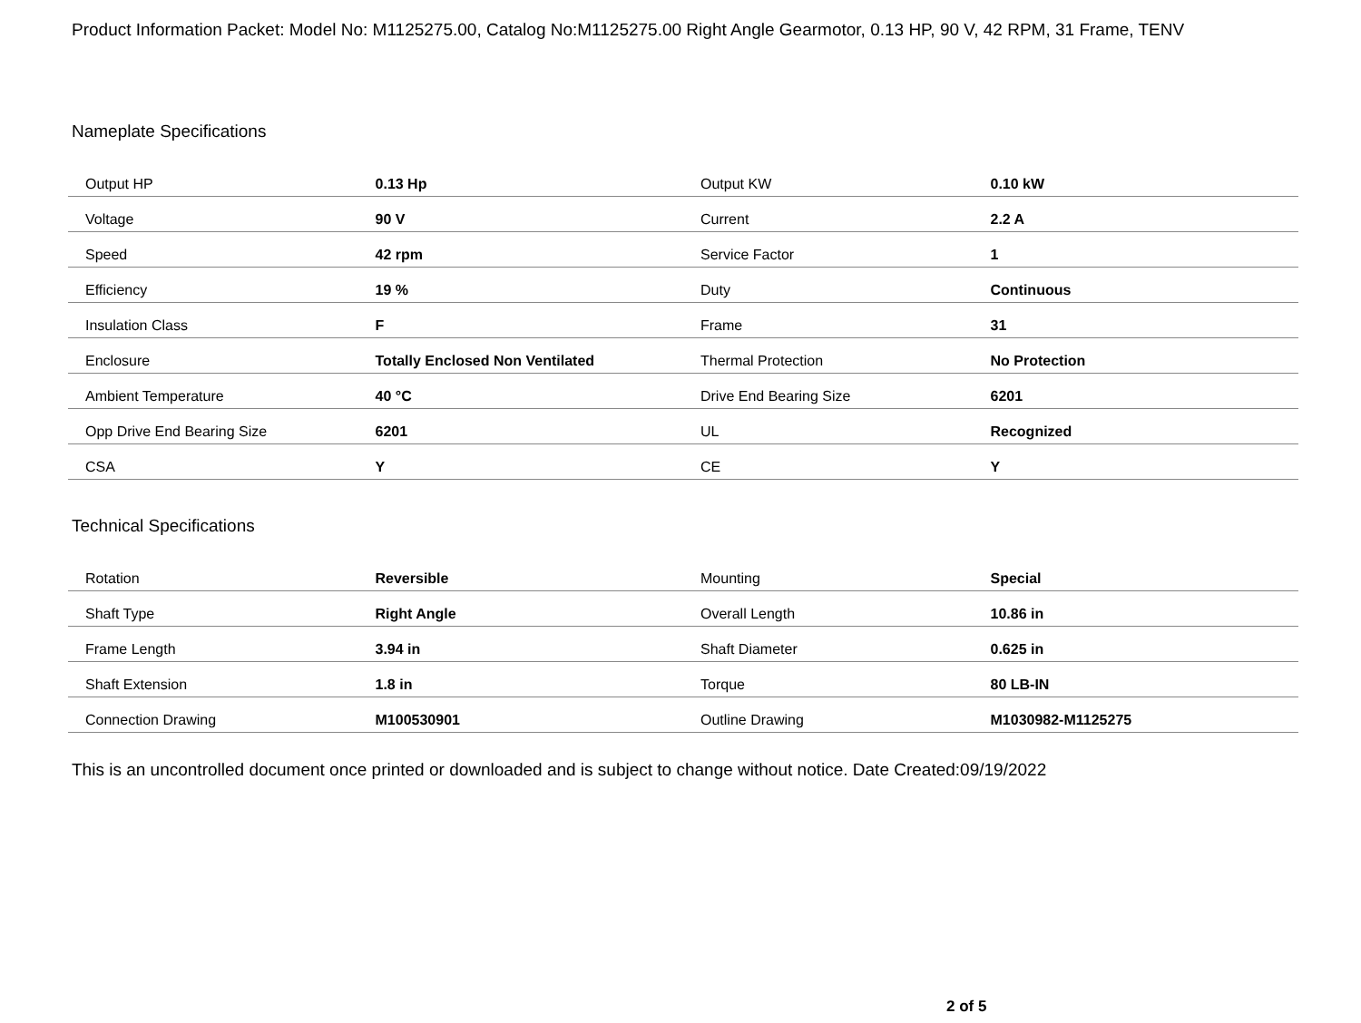Product Information Packet: Model No: M1125275.00, Catalog No:M1125275.00 Right Angle Gearmotor, 0.13 HP, 90 V, 42 RPM, 31 Frame, TENV
Nameplate Specifications
| Output HP | 0.13 Hp | Output KW | 0.10 kW |
| Voltage | 90 V | Current | 2.2 A |
| Speed | 42 rpm | Service Factor | 1 |
| Efficiency | 19 % | Duty | Continuous |
| Insulation Class | F | Frame | 31 |
| Enclosure | Totally Enclosed Non Ventilated | Thermal Protection | No Protection |
| Ambient Temperature | 40 °C | Drive End Bearing Size | 6201 |
| Opp Drive End Bearing Size | 6201 | UL | Recognized |
| CSA | Y | CE | Y |
Technical Specifications
| Rotation | Reversible | Mounting | Special |
| Shaft Type | Right Angle | Overall Length | 10.86 in |
| Frame Length | 3.94 in | Shaft Diameter | 0.625 in |
| Shaft Extension | 1.8 in | Torque | 80 LB-IN |
| Connection Drawing | M100530901 | Outline Drawing | M1030982-M1125275 |
This is an uncontrolled document once printed or downloaded and is subject to change without notice. Date Created:09/19/2022
2 of 5